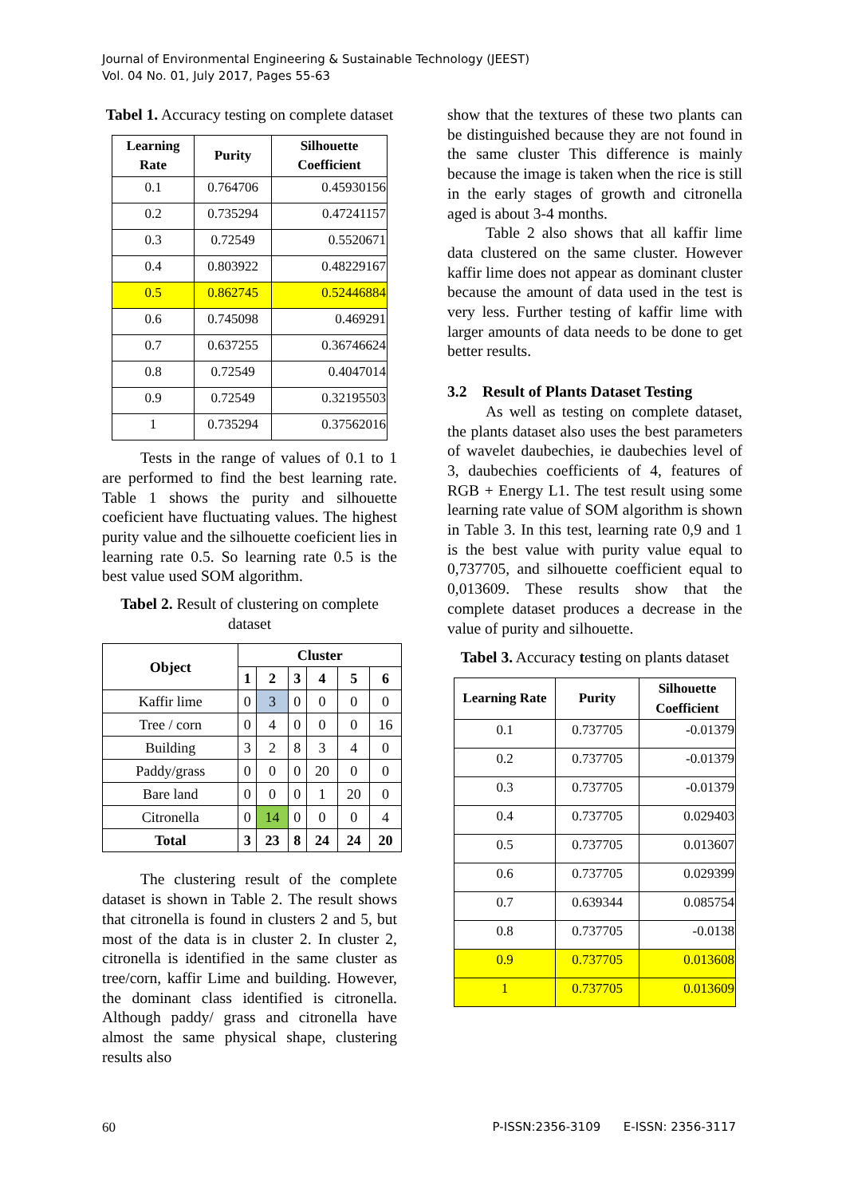Journal of Environmental Engineering & Sustainable Technology (JEEST)
Vol. 04 No. 01, July 2017, Pages 55-63
Tabel 1. Accuracy testing on complete dataset
| Learning Rate | Purity | Silhouette Coefficient |
| --- | --- | --- |
| 0.1 | 0.764706 | 0.45930156 |
| 0.2 | 0.735294 | 0.47241157 |
| 0.3 | 0.72549 | 0.5520671 |
| 0.4 | 0.803922 | 0.48229167 |
| 0.5 | 0.862745 | 0.52446884 |
| 0.6 | 0.745098 | 0.469291 |
| 0.7 | 0.637255 | 0.36746624 |
| 0.8 | 0.72549 | 0.4047014 |
| 0.9 | 0.72549 | 0.32195503 |
| 1 | 0.735294 | 0.37562016 |
Tests in the range of values of 0.1 to 1 are performed to find the best learning rate. Table 1 shows the purity and silhouette coeficient have fluctuating values. The highest purity value and the silhouette coeficient lies in learning rate 0.5. So learning rate 0.5 is the best value used SOM algorithm.
Tabel 2. Result of clustering on complete dataset
| Object | Cluster | | | | | |
| --- | --- | --- | --- | --- | --- | --- |
| | 1 | 2 | 3 | 4 | 5 | 6 |
| Kaffir lime | 0 | 3 | 0 | 0 | 0 | 0 |
| Tree / corn | 0 | 4 | 0 | 0 | 0 | 16 |
| Building | 3 | 2 | 8 | 3 | 4 | 0 |
| Paddy/grass | 0 | 0 | 0 | 20 | 0 | 0 |
| Bare land | 0 | 0 | 0 | 1 | 20 | 0 |
| Citronella | 0 | 14 | 0 | 0 | 0 | 4 |
| Total | 3 | 23 | 8 | 24 | 24 | 20 |
The clustering result of the complete dataset is shown in Table 2. The result shows that citronella is found in clusters 2 and 5, but most of the data is in cluster 2. In cluster 2, citronella is identified in the same cluster as tree/corn, kaffir Lime and building. However, the dominant class identified is citronella. Although paddy/ grass and citronella have almost the same physical shape, clustering results also
show that the textures of these two plants can be distinguished because they are not found in the same cluster This difference is mainly because the image is taken when the rice is still in the early stages of growth and citronella aged is about 3-4 months.
Table 2 also shows that all kaffir lime data clustered on the same cluster. However kaffir lime does not appear as dominant cluster because the amount of data used in the test is very less. Further testing of kaffir lime with larger amounts of data needs to be done to get better results.
3.2 Result of Plants Dataset Testing
As well as testing on complete dataset, the plants dataset also uses the best parameters of wavelet daubechies, ie daubechies level of 3, daubechies coefficients of 4, features of RGB + Energy L1. The test result using some learning rate value of SOM algorithm is shown in Table 3. In this test, learning rate 0,9 and 1 is the best value with purity value equal to 0,737705, and silhouette coefficient equal to 0,013609. These results show that the complete dataset produces a decrease in the value of purity and silhouette.
Tabel 3. Accuracy testing on plants dataset
| Learning Rate | Purity | Silhouette Coefficient |
| --- | --- | --- |
| 0.1 | 0.737705 | -0.01379 |
| 0.2 | 0.737705 | -0.01379 |
| 0.3 | 0.737705 | -0.01379 |
| 0.4 | 0.737705 | 0.029403 |
| 0.5 | 0.737705 | 0.013607 |
| 0.6 | 0.737705 | 0.029399 |
| 0.7 | 0.639344 | 0.085754 |
| 0.8 | 0.737705 | -0.0138 |
| 0.9 | 0.737705 | 0.013608 |
| 1 | 0.737705 | 0.013609 |
60 P-ISSN:2356-3109 E-ISSN: 2356-3117